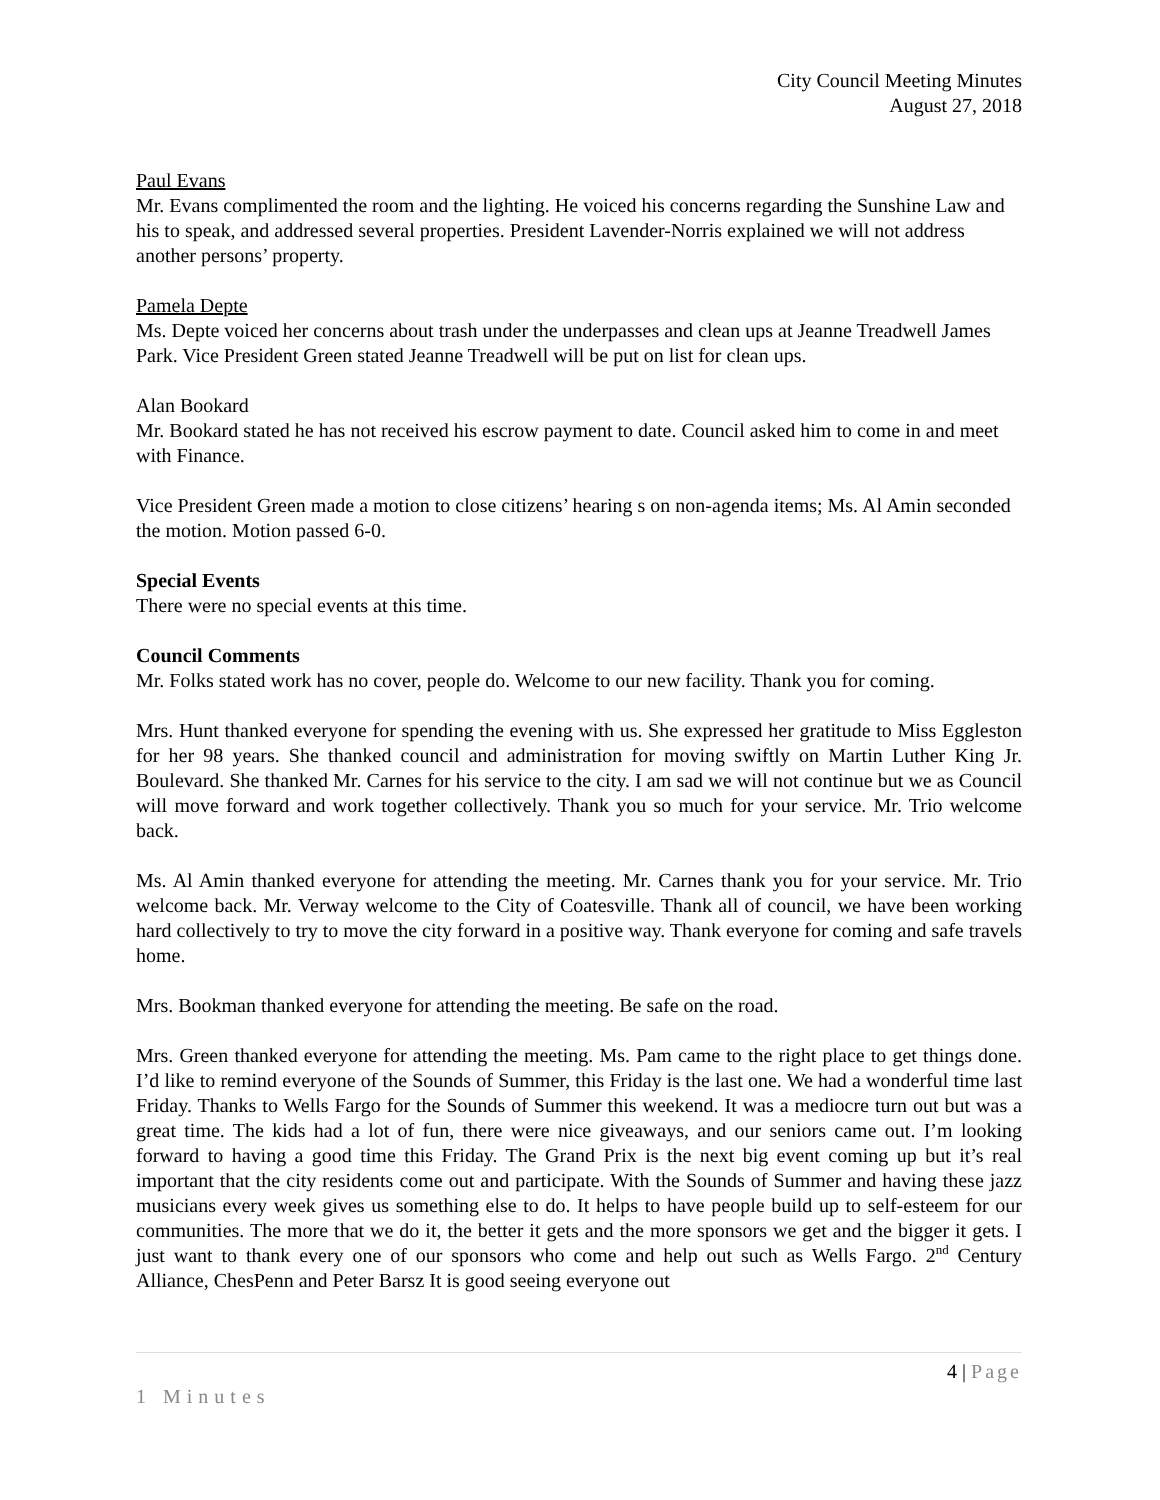City Council Meeting Minutes
August 27, 2018
Paul Evans
Mr. Evans complimented the room and the lighting. He voiced his concerns regarding the Sunshine Law and his to speak, and addressed several properties. President Lavender-Norris explained we will not address another persons’ property.
Pamela Depte
Ms. Depte voiced her concerns about trash under the underpasses and clean ups at Jeanne Treadwell James Park. Vice President Green stated Jeanne Treadwell will be put on list for clean ups.
Alan Bookard
Mr. Bookard stated he has not received his escrow payment to date. Council asked him to come in and meet with Finance.
Vice President Green made a motion to close citizens’ hearing s on non-agenda items; Ms. Al Amin seconded the motion. Motion passed 6-0.
Special Events
There were no special events at this time.
Council Comments
Mr. Folks stated work has no cover, people do. Welcome to our new facility. Thank you for coming.
Mrs. Hunt thanked everyone for spending the evening with us. She expressed her gratitude to Miss Eggleston for her 98 years. She thanked council and administration for moving swiftly on Martin Luther King Jr. Boulevard. She thanked Mr. Carnes for his service to the city. I am sad we will not continue but we as Council will move forward and work together collectively. Thank you so much for your service. Mr. Trio welcome back.
Ms. Al Amin thanked everyone for attending the meeting. Mr. Carnes thank you for your service. Mr. Trio welcome back. Mr. Verway welcome to the City of Coatesville. Thank all of council, we have been working hard collectively to try to move the city forward in a positive way. Thank everyone for coming and safe travels home.
Mrs. Bookman thanked everyone for attending the meeting. Be safe on the road.
Mrs. Green thanked everyone for attending the meeting. Ms. Pam came to the right place to get things done. I’d like to remind everyone of the Sounds of Summer, this Friday is the last one. We had a wonderful time last Friday. Thanks to Wells Fargo for the Sounds of Summer this weekend. It was a mediocre turn out but was a great time. The kids had a lot of fun, there were nice giveaways, and our seniors came out. I’m looking forward to having a good time this Friday. The Grand Prix is the next big event coming up but it’s real important that the city residents come out and participate. With the Sounds of Summer and having these jazz musicians every week gives us something else to do. It helps to have people build up to self-esteem for our communities. The more that we do it, the better it gets and the more sponsors we get and the bigger it gets. I just want to thank every one of our sponsors who come and help out such as Wells Fargo. 2<sup>nd</sup> Century Alliance, ChesPenn and Peter Barsz It is good seeing everyone out
4 | Page
1 Minutes